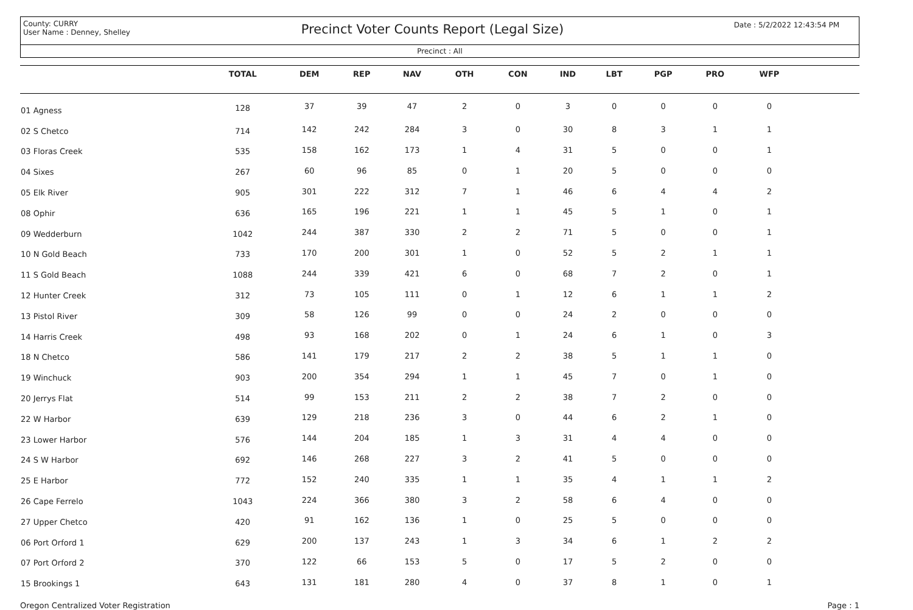County: CURRY
User Name : Denney, Shelley
Precinct Voter Counts Report (Legal Size)
Date : 5/2/2022 12:43:54 PM
Precinct : All
| | TOTAL | DEM | REP | NAV | OTH | CON | IND | LBT | PGP | PRO | WFP | |
| --- | --- | --- | --- | --- | --- | --- | --- | --- | --- | --- | --- | --- |
| 01 Agness | 128 | 37 | 39 | 47 | 2 | 0 | 3 | 0 | 0 | 0 | 0 | |
| 02 S Chetco | 714 | 142 | 242 | 284 | 3 | 0 | 30 | 8 | 3 | 1 | 1 | |
| 03 Floras Creek | 535 | 158 | 162 | 173 | 1 | 4 | 31 | 5 | 0 | 0 | 1 | |
| 04 Sixes | 267 | 60 | 96 | 85 | 0 | 1 | 20 | 5 | 0 | 0 | 0 | |
| 05 Elk River | 905 | 301 | 222 | 312 | 7 | 1 | 46 | 6 | 4 | 4 | 2 | |
| 08 Ophir | 636 | 165 | 196 | 221 | 1 | 1 | 45 | 5 | 1 | 0 | 1 | |
| 09 Wedderburn | 1042 | 244 | 387 | 330 | 2 | 2 | 71 | 5 | 0 | 0 | 1 | |
| 10 N Gold Beach | 733 | 170 | 200 | 301 | 1 | 0 | 52 | 5 | 2 | 1 | 1 | |
| 11 S Gold Beach | 1088 | 244 | 339 | 421 | 6 | 0 | 68 | 7 | 2 | 0 | 1 | |
| 12 Hunter Creek | 312 | 73 | 105 | 111 | 0 | 1 | 12 | 6 | 1 | 1 | 2 | |
| 13 Pistol River | 309 | 58 | 126 | 99 | 0 | 0 | 24 | 2 | 0 | 0 | 0 | |
| 14 Harris Creek | 498 | 93 | 168 | 202 | 0 | 1 | 24 | 6 | 1 | 0 | 3 | |
| 18 N Chetco | 586 | 141 | 179 | 217 | 2 | 2 | 38 | 5 | 1 | 1 | 0 | |
| 19 Winchuck | 903 | 200 | 354 | 294 | 1 | 1 | 45 | 7 | 0 | 1 | 0 | |
| 20 Jerrys Flat | 514 | 99 | 153 | 211 | 2 | 2 | 38 | 7 | 2 | 0 | 0 | |
| 22 W Harbor | 639 | 129 | 218 | 236 | 3 | 0 | 44 | 6 | 2 | 1 | 0 | |
| 23 Lower Harbor | 576 | 144 | 204 | 185 | 1 | 3 | 31 | 4 | 4 | 0 | 0 | |
| 24 S W Harbor | 692 | 146 | 268 | 227 | 3 | 2 | 41 | 5 | 0 | 0 | 0 | |
| 25 E Harbor | 772 | 152 | 240 | 335 | 1 | 1 | 35 | 4 | 1 | 1 | 2 | |
| 26 Cape Ferrelo | 1043 | 224 | 366 | 380 | 3 | 2 | 58 | 6 | 4 | 0 | 0 | |
| 27 Upper Chetco | 420 | 91 | 162 | 136 | 1 | 0 | 25 | 5 | 0 | 0 | 0 | |
| 06 Port Orford 1 | 629 | 200 | 137 | 243 | 1 | 3 | 34 | 6 | 1 | 2 | 2 | |
| 07 Port Orford 2 | 370 | 122 | 66 | 153 | 5 | 0 | 17 | 5 | 2 | 0 | 0 | |
| 15 Brookings 1 | 643 | 131 | 181 | 280 | 4 | 0 | 37 | 8 | 1 | 0 | 1 | |
Oregon Centralized Voter Registration Page : 1